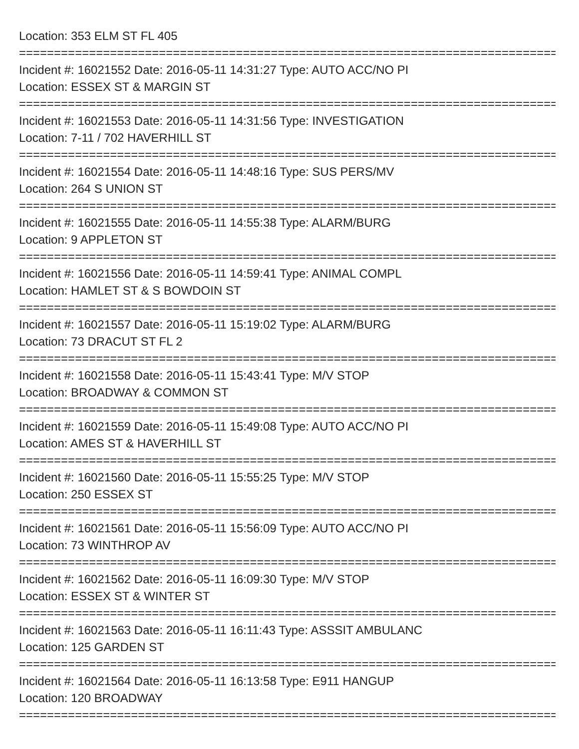Location: 353 ELM ST FL 405
================================================================================
Incident #: 16021552 Date: 2016-05-11 14:31:27 Type: AUTO ACC/NO PI
Location: ESSEX ST & MARGIN ST
================================================================================
Incident #: 16021553 Date: 2016-05-11 14:31:56 Type: INVESTIGATION
Location: 7-11 / 702 HAVERHILL ST
================================================================================
Incident #: 16021554 Date: 2016-05-11 14:48:16 Type: SUS PERS/MV
Location: 264 S UNION ST
================================================================================
Incident #: 16021555 Date: 2016-05-11 14:55:38 Type: ALARM/BURG
Location: 9 APPLETON ST
================================================================================
Incident #: 16021556 Date: 2016-05-11 14:59:41 Type: ANIMAL COMPL
Location: HAMLET ST & S BOWDOIN ST
================================================================================
Incident #: 16021557 Date: 2016-05-11 15:19:02 Type: ALARM/BURG
Location: 73 DRACUT ST FL 2
================================================================================
Incident #: 16021558 Date: 2016-05-11 15:43:41 Type: M/V STOP
Location: BROADWAY & COMMON ST
================================================================================
Incident #: 16021559 Date: 2016-05-11 15:49:08 Type: AUTO ACC/NO PI
Location: AMES ST & HAVERHILL ST
================================================================================
Incident #: 16021560 Date: 2016-05-11 15:55:25 Type: M/V STOP
Location: 250 ESSEX ST
================================================================================
Incident #: 16021561 Date: 2016-05-11 15:56:09 Type: AUTO ACC/NO PI
Location: 73 WINTHROP AV
================================================================================
Incident #: 16021562 Date: 2016-05-11 16:09:30 Type: M/V STOP
Location: ESSEX ST & WINTER ST
================================================================================
Incident #: 16021563 Date: 2016-05-11 16:11:43 Type: ASSSIT AMBULANC
Location: 125 GARDEN ST
================================================================================
Incident #: 16021564 Date: 2016-05-11 16:13:58 Type: E911 HANGUP
Location: 120 BROADWAY
================================================================================